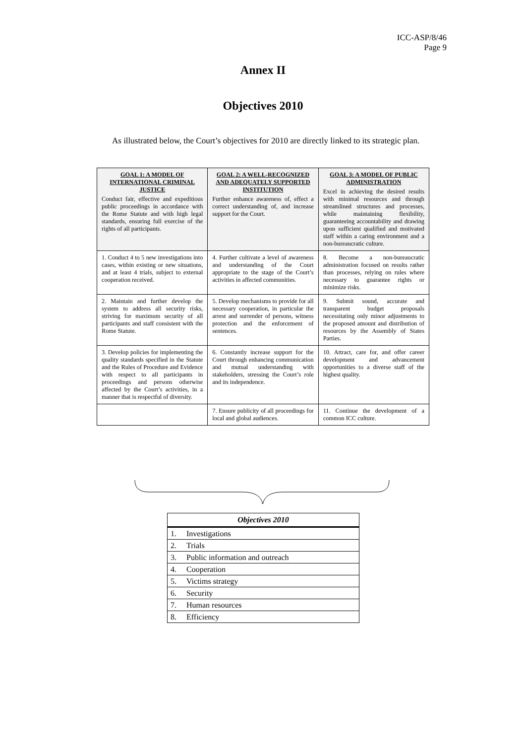ICC-ASP/8/46
Page 9
Annex II
Objectives 2010
As illustrated below, the Court’s objectives for 2010 are directly linked to its strategic plan.
| GOAL 1: A MODEL OF INTERNATIONAL CRIMINAL JUSTICE Conduct fair, effective and expeditious public proceedings in accordance with the Rome Statute and with high legal standards, ensuring full exercise of the rights of all participants. | GOAL 2: A WELL-RECOGNIZED AND ADEQUATELY SUPPORTED INSTITUTION Further enhance awareness of, effect a correct understanding of, and increase support for the Court. | GOAL 3: A MODEL OF PUBLIC ADMINISTRATION Excel in achieving the desired results with minimal resources and through streamlined structures and processes, while maintaining flexibility, guaranteeing accountability and drawing upon sufficient qualified and motivated staff within a caring environment and a non-bureaucratic culture. |
| 1. Conduct 4 to 5 new investigations into cases, within existing or new situations, and at least 4 trials, subject to external cooperation received. | 4. Further cultivate a level of awareness and understanding of the Court appropriate to the stage of the Court’s activities in affected communities. | 8. Become a non-bureaucratic administration focused on results rather than processes, relying on rules where necessary to guarantee rights or minimize risks. |
| 2. Maintain and further develop the system to address all security risks, striving for maximum security of all participants and staff consistent with the Rome Statute. | 5. Develop mechanisms to provide for all necessary cooperation, in particular the arrest and surrender of persons, witness protection and the enforcement of sentences. | 9. Submit sound, accurate and transparent budget proposals necessitating only minor adjustments to the proposed amount and distribution of resources by the Assembly of States Parties. |
| 3. Develop policies for implementing the quality standards specified in the Statute and the Rules of Procedure and Evidence with respect to all participants in proceedings and persons otherwise affected by the Court’s activities, in a manner that is respectful of diversity. | 6. Constantly increase support for the Court through enhancing communication and mutual understanding with stakeholders, stressing the Court’s role and its independence. | 10. Attract, care for, and offer career development and advancement opportunities to a diverse staff of the highest quality. |
| | 7. Ensure publicity of all proceedings for local and global audiences. | 11. Continue the development of a common ICC culture. |
| Objectives 2010 | |
| --- | --- |
| 1. | Investigations |
| 2. | Trials |
| 3. | Public information and outreach |
| 4. | Cooperation |
| 5. | Victims strategy |
| 6. | Security |
| 7. | Human resources |
| 8. | Efficiency |